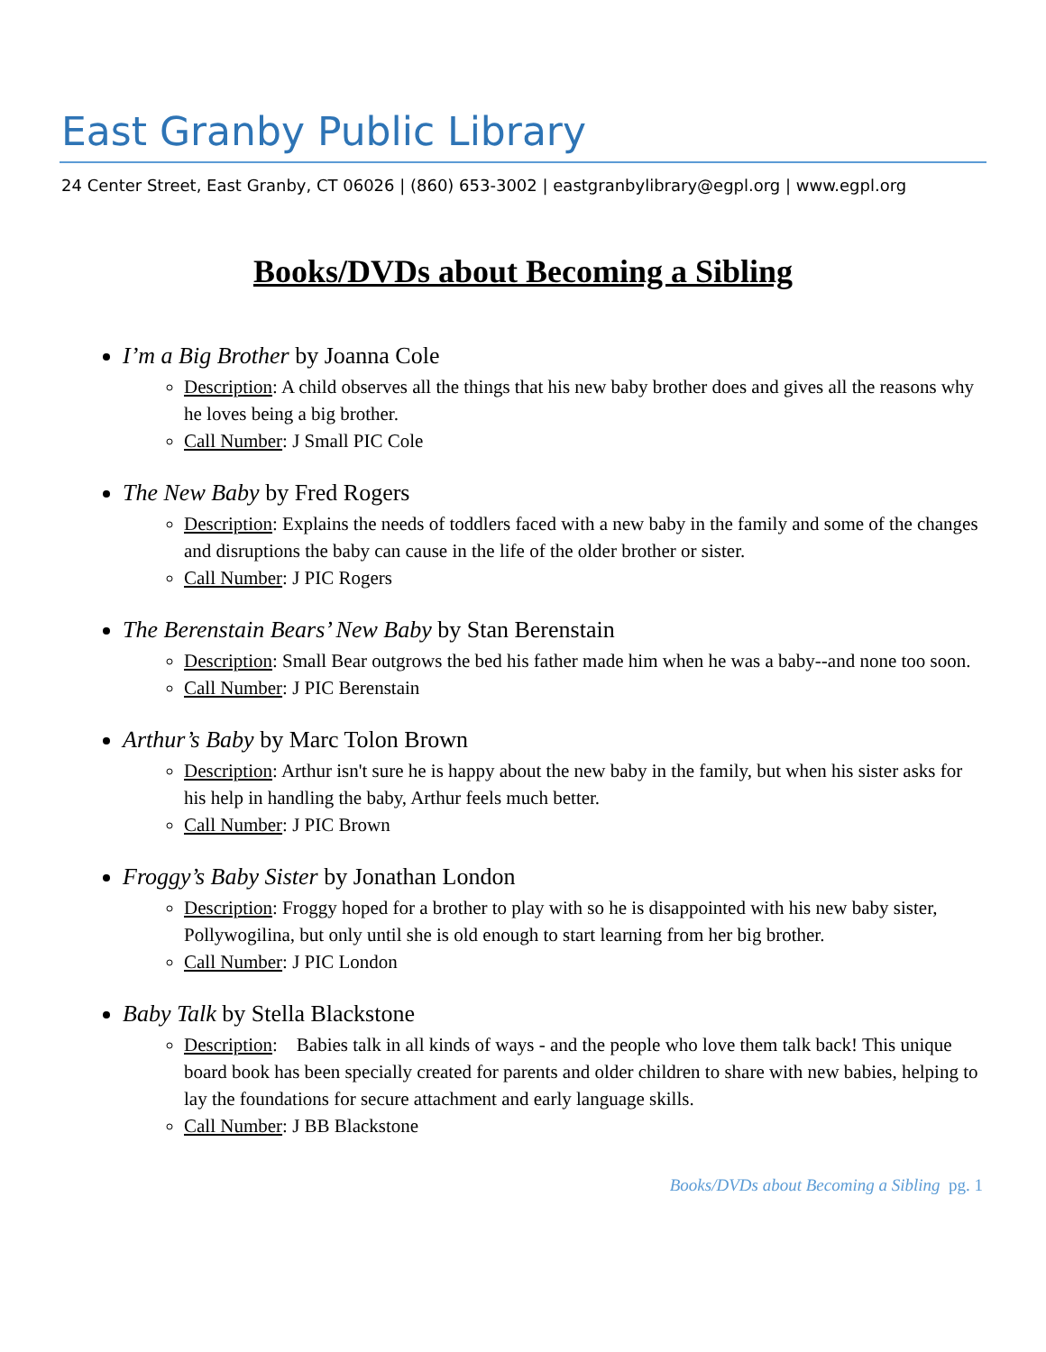East Granby Public Library
24 Center Street, East Granby, CT 06026 | (860) 653-3002 | eastgranbylibrary@egpl.org | www.egpl.org
Books/DVDs about Becoming a Sibling
I’m a Big Brother by Joanna Cole
Description: A child observes all the things that his new baby brother does and gives all the reasons why he loves being a big brother.
Call Number: J Small PIC Cole
The New Baby by Fred Rogers
Description: Explains the needs of toddlers faced with a new baby in the family and some of the changes and disruptions the baby can cause in the life of the older brother or sister.
Call Number: J PIC Rogers
The Berenstain Bears’ New Baby by Stan Berenstain
Description: Small Bear outgrows the bed his father made him when he was a baby--and none too soon.
Call Number: J PIC Berenstain
Arthur’s Baby by Marc Tolon Brown
Description: Arthur isn't sure he is happy about the new baby in the family, but when his sister asks for his help in handling the baby, Arthur feels much better.
Call Number: J PIC Brown
Froggy’s Baby Sister by Jonathan London
Description: Froggy hoped for a brother to play with so he is disappointed with his new baby sister, Pollywogilina, but only until she is old enough to start learning from her big brother.
Call Number: J PIC London
Baby Talk by Stella Blackstone
Description: Babies talk in all kinds of ways - and the people who love them talk back! This unique board book has been specially created for parents and older children to share with new babies, helping to lay the foundations for secure attachment and early language skills.
Call Number: J BB Blackstone
Books/DVDs about Becoming a Sibling pg. 1